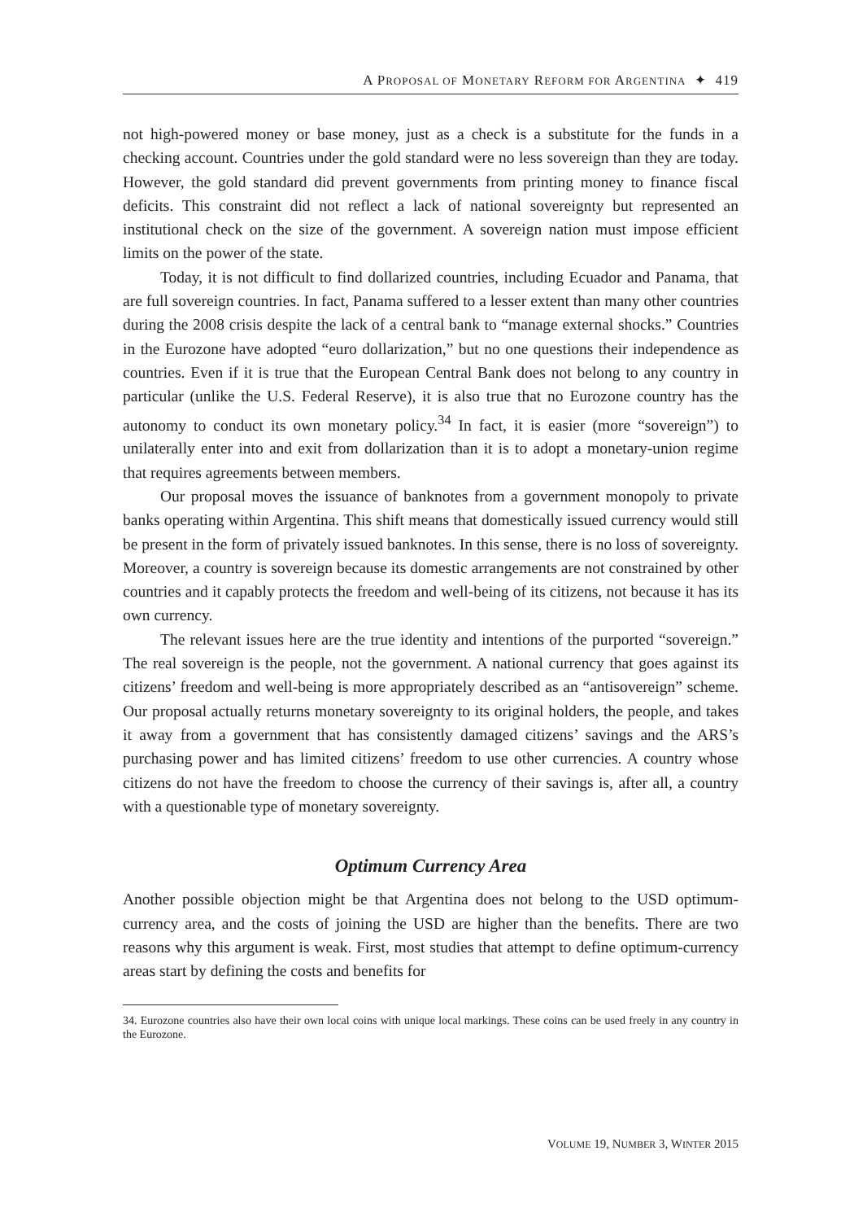A PROPOSAL OF MONETARY REFORM FOR ARGENTINA ✦ 419
not high-powered money or base money, just as a check is a substitute for the funds in a checking account. Countries under the gold standard were no less sovereign than they are today. However, the gold standard did prevent governments from printing money to finance fiscal deficits. This constraint did not reflect a lack of national sovereignty but represented an institutional check on the size of the government. A sovereign nation must impose efficient limits on the power of the state.
Today, it is not difficult to find dollarized countries, including Ecuador and Panama, that are full sovereign countries. In fact, Panama suffered to a lesser extent than many other countries during the 2008 crisis despite the lack of a central bank to “manage external shocks.” Countries in the Eurozone have adopted “euro dollarization,” but no one questions their independence as countries. Even if it is true that the European Central Bank does not belong to any country in particular (unlike the U.S. Federal Reserve), it is also true that no Eurozone country has the autonomy to conduct its own monetary policy.<sup>34</sup> In fact, it is easier (more “sovereign”) to unilaterally enter into and exit from dollarization than it is to adopt a monetary-union regime that requires agreements between members.
Our proposal moves the issuance of banknotes from a government monopoly to private banks operating within Argentina. This shift means that domestically issued currency would still be present in the form of privately issued banknotes. In this sense, there is no loss of sovereignty. Moreover, a country is sovereign because its domestic arrangements are not constrained by other countries and it capably protects the freedom and well-being of its citizens, not because it has its own currency.
The relevant issues here are the true identity and intentions of the purported “sovereign.” The real sovereign is the people, not the government. A national currency that goes against its citizens’ freedom and well-being is more appropriately described as an “antisovereign” scheme. Our proposal actually returns monetary sovereignty to its original holders, the people, and takes it away from a government that has consistently damaged citizens’ savings and the ARS’s purchasing power and has limited citizens’ freedom to use other currencies. A country whose citizens do not have the freedom to choose the currency of their savings is, after all, a country with a questionable type of monetary sovereignty.
Optimum Currency Area
Another possible objection might be that Argentina does not belong to the USD optimum-currency area, and the costs of joining the USD are higher than the benefits. There are two reasons why this argument is weak. First, most studies that attempt to define optimum-currency areas start by defining the costs and benefits for
34. Eurozone countries also have their own local coins with unique local markings. These coins can be used freely in any country in the Eurozone.
VOLUME 19, NUMBER 3, WINTER 2015